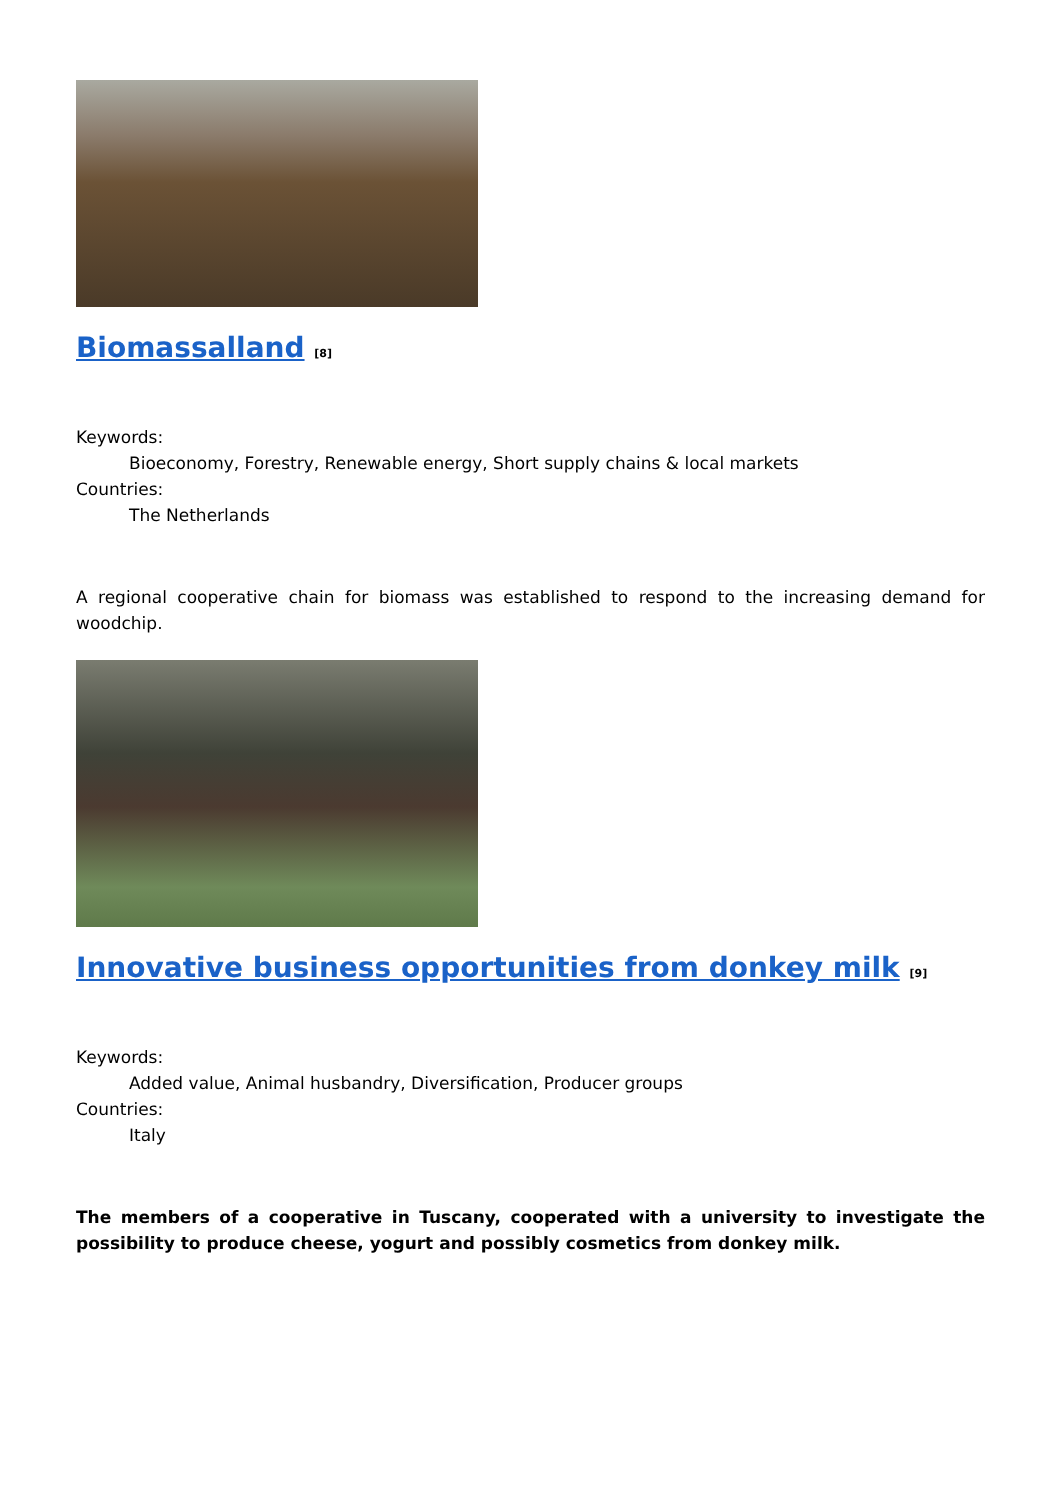Biomassalland <sup>[8]</sup>
Keywords:
Bioeconomy, Forestry, Renewable energy, Short supply chains & local markets
Countries:
The Netherlands
A regional cooperative chain for biomass was established to respond to the increasing demand for woodchip.
Innovative business opportunities from donkey milk <sup>[9]</sup>
Keywords:
Added value, Animal husbandry, Diversification, Producer groups
Countries:
Italy
The members of a cooperative in Tuscany, cooperated with a university to investigate the possibility to produce cheese, yogurt and possibly cosmetics from donkey milk.